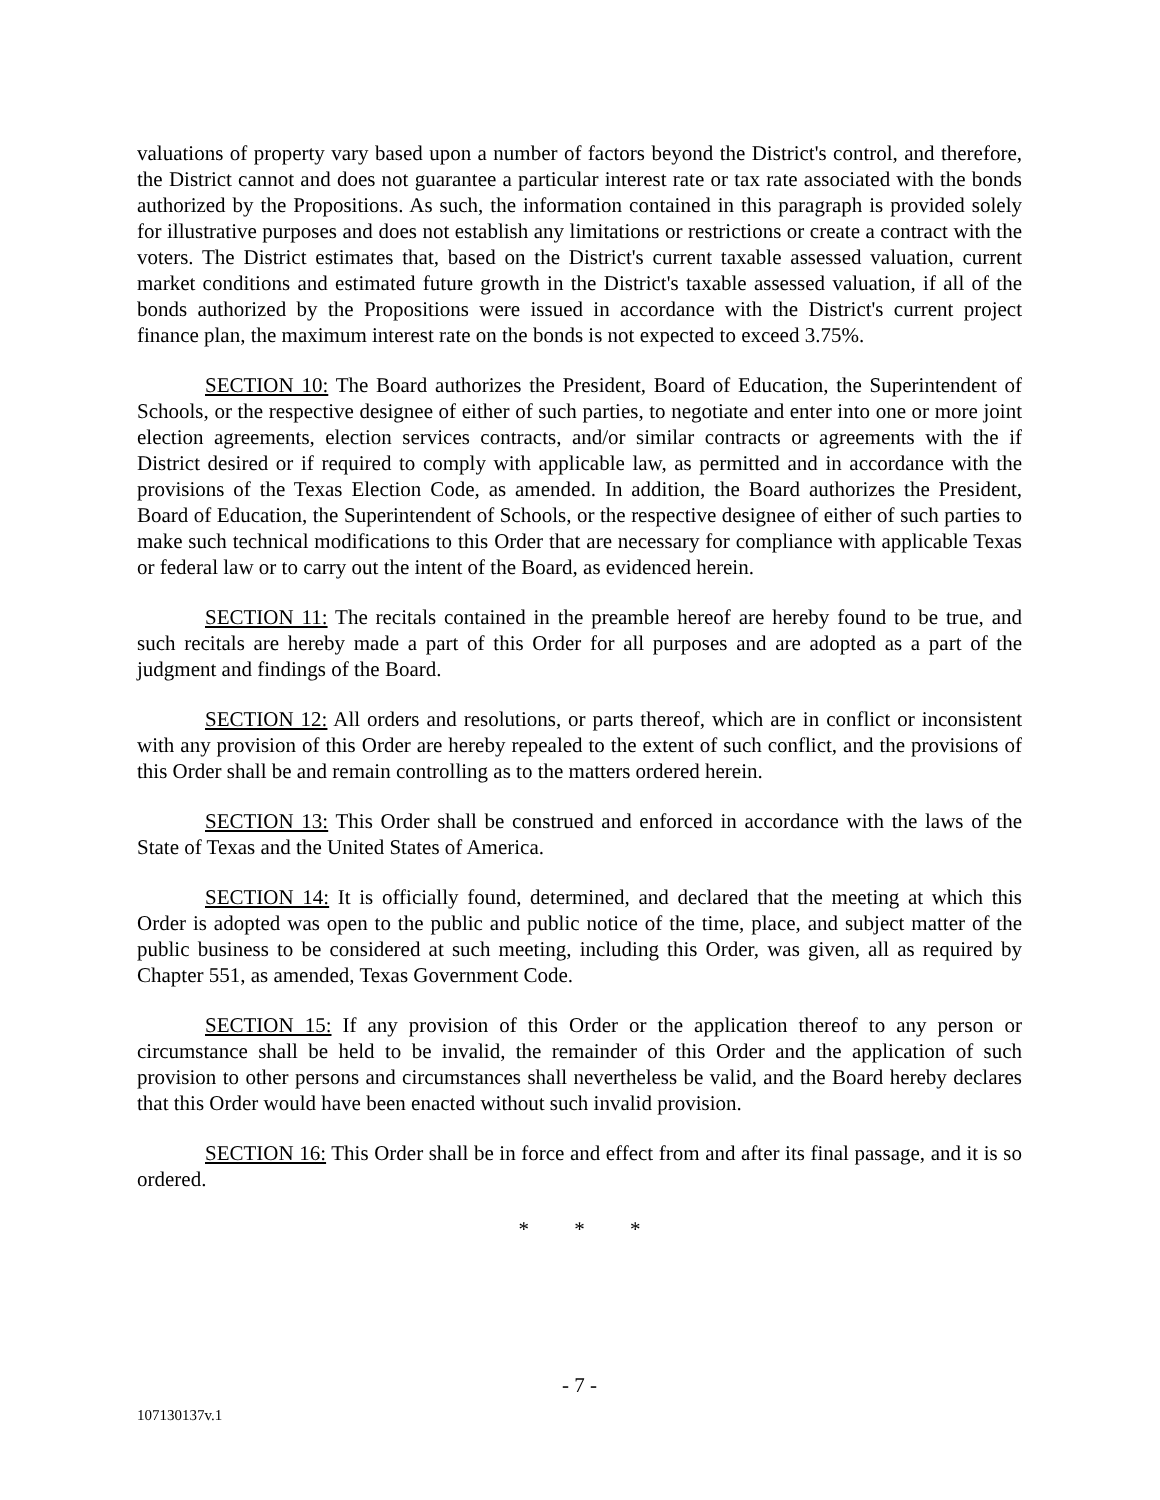valuations of property vary based upon a number of factors beyond the District's control, and therefore, the District cannot and does not guarantee a particular interest rate or tax rate associated with the bonds authorized by the Propositions. As such, the information contained in this paragraph is provided solely for illustrative purposes and does not establish any limitations or restrictions or create a contract with the voters. The District estimates that, based on the District's current taxable assessed valuation, current market conditions and estimated future growth in the District's taxable assessed valuation, if all of the bonds authorized by the Propositions were issued in accordance with the District's current project finance plan, the maximum interest rate on the bonds is not expected to exceed 3.75%.
SECTION 10: The Board authorizes the President, Board of Education, the Superintendent of Schools, or the respective designee of either of such parties, to negotiate and enter into one or more joint election agreements, election services contracts, and/or similar contracts or agreements with the if District desired or if required to comply with applicable law, as permitted and in accordance with the provisions of the Texas Election Code, as amended. In addition, the Board authorizes the President, Board of Education, the Superintendent of Schools, or the respective designee of either of such parties to make such technical modifications to this Order that are necessary for compliance with applicable Texas or federal law or to carry out the intent of the Board, as evidenced herein.
SECTION 11: The recitals contained in the preamble hereof are hereby found to be true, and such recitals are hereby made a part of this Order for all purposes and are adopted as a part of the judgment and findings of the Board.
SECTION 12: All orders and resolutions, or parts thereof, which are in conflict or inconsistent with any provision of this Order are hereby repealed to the extent of such conflict, and the provisions of this Order shall be and remain controlling as to the matters ordered herein.
SECTION 13: This Order shall be construed and enforced in accordance with the laws of the State of Texas and the United States of America.
SECTION 14: It is officially found, determined, and declared that the meeting at which this Order is adopted was open to the public and public notice of the time, place, and subject matter of the public business to be considered at such meeting, including this Order, was given, all as required by Chapter 551, as amended, Texas Government Code.
SECTION 15: If any provision of this Order or the application thereof to any person or circumstance shall be held to be invalid, the remainder of this Order and the application of such provision to other persons and circumstances shall nevertheless be valid, and the Board hereby declares that this Order would have been enacted without such invalid provision.
SECTION 16: This Order shall be in force and effect from and after its final passage, and it is so ordered.
* * *
- 7 -
107130137v.1